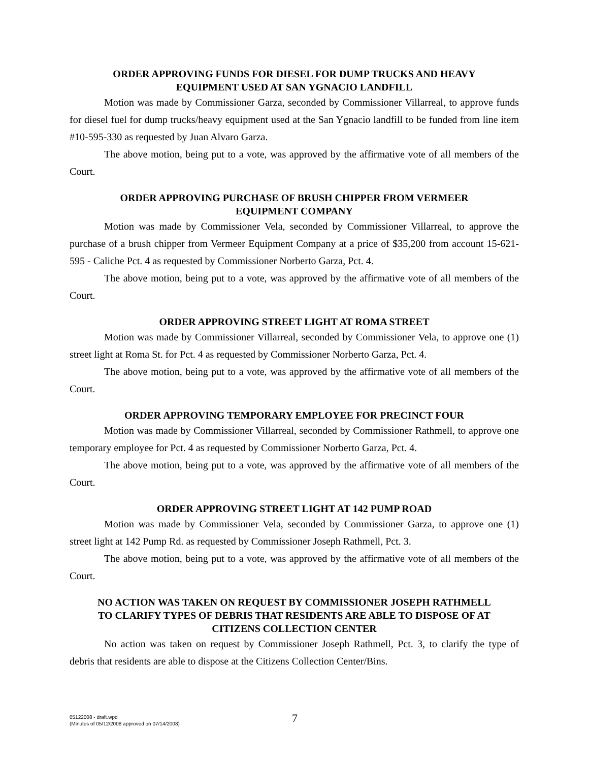ORDER APPROVING FUNDS FOR DIESEL FOR DUMP TRUCKS AND HEAVY EQUIPMENT USED AT SAN YGNACIO LANDFILL
Motion was made by Commissioner Garza, seconded by Commissioner Villarreal, to approve funds for diesel fuel for dump trucks/heavy equipment used at the San Ygnacio landfill to be funded from line item #10-595-330 as requested by Juan Alvaro Garza.
The above motion, being put to a vote, was approved by the affirmative vote of all members of the Court.
ORDER APPROVING PURCHASE OF BRUSH CHIPPER FROM VERMEER EQUIPMENT COMPANY
Motion was made by Commissioner Vela, seconded by Commissioner Villarreal, to approve the purchase of a brush chipper from Vermeer Equipment Company at a price of $35,200 from account 15-621-595 - Caliche Pct. 4 as requested by Commissioner Norberto Garza, Pct. 4.
The above motion, being put to a vote, was approved by the affirmative vote of all members of the Court.
ORDER APPROVING STREET LIGHT AT ROMA STREET
Motion was made by Commissioner Villarreal, seconded by Commissioner Vela, to approve one (1) street light at Roma St. for Pct. 4 as requested by Commissioner Norberto Garza, Pct. 4.
The above motion, being put to a vote, was approved by the affirmative vote of all members of the Court.
ORDER APPROVING TEMPORARY EMPLOYEE FOR PRECINCT FOUR
Motion was made by Commissioner Villarreal, seconded by Commissioner Rathmell, to approve one temporary employee for Pct. 4 as requested by Commissioner Norberto Garza, Pct. 4.
The above motion, being put to a vote, was approved by the affirmative vote of all members of the Court.
ORDER APPROVING STREET LIGHT AT 142 PUMP ROAD
Motion was made by Commissioner Vela, seconded by Commissioner Garza, to approve one (1) street light at 142 Pump Rd. as requested by Commissioner Joseph Rathmell, Pct. 3.
The above motion, being put to a vote, was approved by the affirmative vote of all members of the Court.
NO ACTION WAS TAKEN ON REQUEST BY COMMISSIONER JOSEPH RATHMELL TO CLARIFY TYPES OF DEBRIS THAT RESIDENTS ARE ABLE TO DISPOSE OF AT CITIZENS COLLECTION CENTER
No action was taken on request by Commissioner Joseph Rathmell, Pct. 3, to clarify the type of debris that residents are able to dispose at the Citizens Collection Center/Bins.
05122008 - draft.wpd
(Minutes of 05/12/2008 approved on 07/14/2008)
7